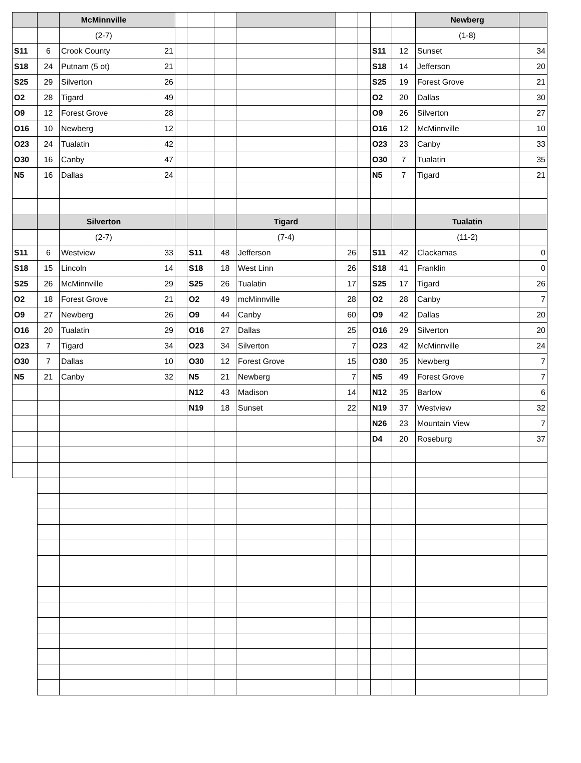| | | McMinnville | | | | | | | | | | Newberg | |
| | | (2-7) | | | | | | | | | | (1-8) | |
| S11 | 6 | Crook County | 21 | | | | | | | S11 | 12 | Sunset | 34 |
| S18 | 24 | Putnam (5 ot) | 21 | | | | | | | S18 | 14 | Jefferson | 20 |
| S25 | 29 | Silverton | 26 | | | | | | | S25 | 19 | Forest Grove | 21 |
| O2 | 28 | Tigard | 49 | | | | | | | O2 | 20 | Dallas | 30 |
| O9 | 12 | Forest Grove | 28 | | | | | | | O9 | 26 | Silverton | 27 |
| O16 | 10 | Newberg | 12 | | | | | | | O16 | 12 | McMinnville | 10 |
| O23 | 24 | Tualatin | 42 | | | | | | | O23 | 23 | Canby | 33 |
| O30 | 16 | Canby | 47 | | | | | | | O30 | 7 | Tualatin | 35 |
| N5 | 16 | Dallas | 24 | | | | | | | N5 | 7 | Tigard | 21 |
| | | Silverton | | | | | Tigard | | | | | Tualatin | |
| | | (2-7) | | | | | (7-4) | | | | | (11-2) | |
| S11 | 6 | Westview | 33 | | S11 | 48 | Jefferson | 26 | | S11 | 42 | Clackamas | 0 |
| S18 | 15 | Lincoln | 14 | | S18 | 18 | West Linn | 26 | | S18 | 41 | Franklin | 0 |
| S25 | 26 | McMinnville | 29 | | S25 | 26 | Tualatin | 17 | | S25 | 17 | Tigard | 26 |
| O2 | 18 | Forest Grove | 21 | | O2 | 49 | mcMinnville | 28 | | O2 | 28 | Canby | 7 |
| O9 | 27 | Newberg | 26 | | O9 | 44 | Canby | 60 | | O9 | 42 | Dallas | 20 |
| O16 | 20 | Tualatin | 29 | | O16 | 27 | Dallas | 25 | | O16 | 29 | Silverton | 20 |
| O23 | 7 | Tigard | 34 | | O23 | 34 | Silverton | 7 | | O23 | 42 | McMinnville | 24 |
| O30 | 7 | Dallas | 10 | | O30 | 12 | Forest Grove | 15 | | O30 | 35 | Newberg | 7 |
| N5 | 21 | Canby | 32 | | N5 | 21 | Newberg | 7 | | N5 | 49 | Forest Grove | 7 |
| | | | | | N12 | 43 | Madison | 14 | | N12 | 35 | Barlow | 6 |
| | | | | | N19 | 18 | Sunset | 22 | | N19 | 37 | Westview | 32 |
| | | | | | | | | | | N26 | 23 | Mountain View | 7 |
| | | | | | | | | | | D4 | 20 | Roseburg | 37 |